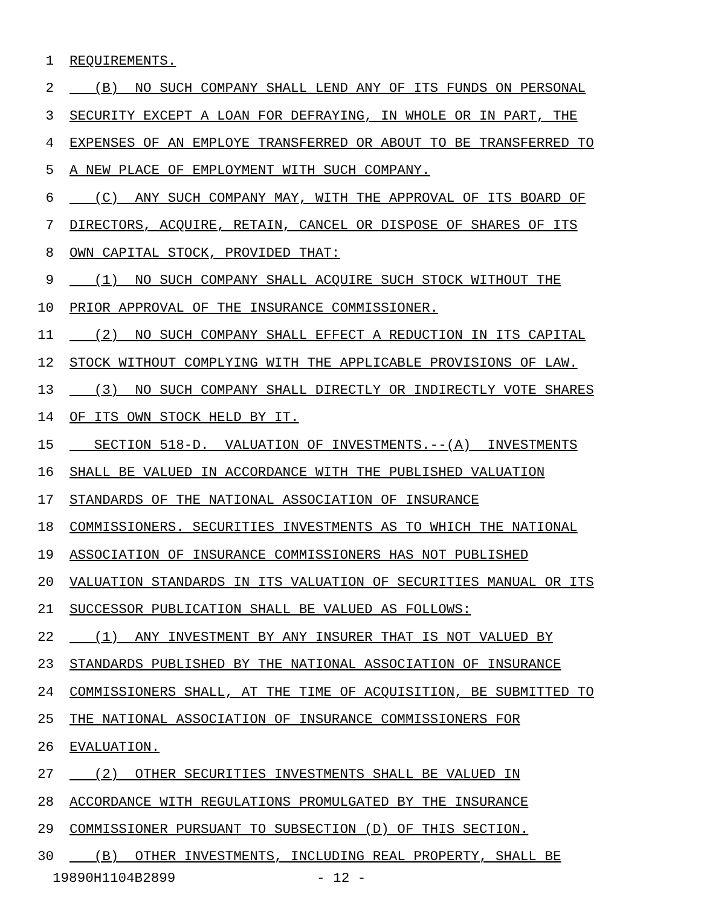1 REQUIREMENTS.
2 (B) NO SUCH COMPANY SHALL LEND ANY OF ITS FUNDS ON PERSONAL
3 SECURITY EXCEPT A LOAN FOR DEFRAYING, IN WHOLE OR IN PART, THE
4 EXPENSES OF AN EMPLOYE TRANSFERRED OR ABOUT TO BE TRANSFERRED TO
5 A NEW PLACE OF EMPLOYMENT WITH SUCH COMPANY.
6 (C) ANY SUCH COMPANY MAY, WITH THE APPROVAL OF ITS BOARD OF
7 DIRECTORS, ACQUIRE, RETAIN, CANCEL OR DISPOSE OF SHARES OF ITS
8 OWN CAPITAL STOCK, PROVIDED THAT:
9 (1) NO SUCH COMPANY SHALL ACQUIRE SUCH STOCK WITHOUT THE
10 PRIOR APPROVAL OF THE INSURANCE COMMISSIONER.
11 (2) NO SUCH COMPANY SHALL EFFECT A REDUCTION IN ITS CAPITAL
12 STOCK WITHOUT COMPLYING WITH THE APPLICABLE PROVISIONS OF LAW.
13 (3) NO SUCH COMPANY SHALL DIRECTLY OR INDIRECTLY VOTE SHARES
14 OF ITS OWN STOCK HELD BY IT.
15 SECTION 518-D. VALUATION OF INVESTMENTS.--(A) INVESTMENTS
16 SHALL BE VALUED IN ACCORDANCE WITH THE PUBLISHED VALUATION
17 STANDARDS OF THE NATIONAL ASSOCIATION OF INSURANCE
18 COMMISSIONERS. SECURITIES INVESTMENTS AS TO WHICH THE NATIONAL
19 ASSOCIATION OF INSURANCE COMMISSIONERS HAS NOT PUBLISHED
20 VALUATION STANDARDS IN ITS VALUATION OF SECURITIES MANUAL OR ITS
21 SUCCESSOR PUBLICATION SHALL BE VALUED AS FOLLOWS:
22 (1) ANY INVESTMENT BY ANY INSURER THAT IS NOT VALUED BY
23 STANDARDS PUBLISHED BY THE NATIONAL ASSOCIATION OF INSURANCE
24 COMMISSIONERS SHALL, AT THE TIME OF ACQUISITION, BE SUBMITTED TO
25 THE NATIONAL ASSOCIATION OF INSURANCE COMMISSIONERS FOR
26 EVALUATION.
27 (2) OTHER SECURITIES INVESTMENTS SHALL BE VALUED IN
28 ACCORDANCE WITH REGULATIONS PROMULGATED BY THE INSURANCE
29 COMMISSIONER PURSUANT TO SUBSECTION (D) OF THIS SECTION.
30 (B) OTHER INVESTMENTS, INCLUDING REAL PROPERTY, SHALL BE
19890H1104B2899 - 12 -